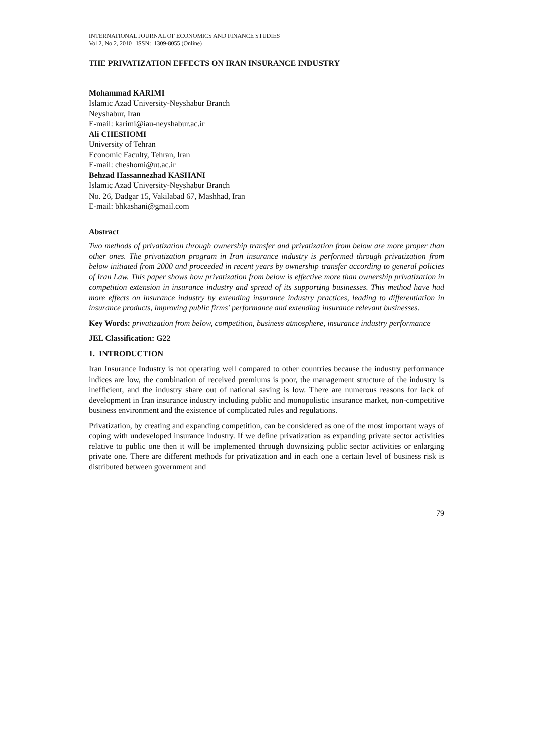INTERNATIONAL JOURNAL OF ECONOMICS AND FINANCE STUDIES
Vol 2, No 2, 2010 ISSN: 1309-8055 (Online)
THE PRIVATIZATION EFFECTS ON IRAN INSURANCE INDUSTRY
Mohammad KARIMI
Islamic Azad University-Neyshabur Branch
Neyshabur, Iran
E-mail: karimi@iau-neyshabur.ac.ir
Ali CHESHOMI
University of Tehran
Economic Faculty, Tehran, Iran
E-mail: cheshomi@ut.ac.ir
Behzad Hassannezhad KASHANI
Islamic Azad University-Neyshabur Branch
No. 26, Dadgar 15, Vakilabad 67, Mashhad, Iran
E-mail: bhkashani@gmail.com
Abstract
Two methods of privatization through ownership transfer and privatization from below are more proper than other ones. The privatization program in Iran insurance industry is performed through privatization from below initiated from 2000 and proceeded in recent years by ownership transfer according to general policies of Iran Law. This paper shows how privatization from below is effective more than ownership privatization in competition extension in insurance industry and spread of its supporting businesses. This method have had more effects on insurance industry by extending insurance industry practices, leading to differentiation in insurance products, improving public firms' performance and extending insurance relevant businesses.
Key Words: privatization from below, competition, business atmosphere, insurance industry performance
JEL Classification: G22
1. INTRODUCTION
Iran Insurance Industry is not operating well compared to other countries because the industry performance indices are low, the combination of received premiums is poor, the management structure of the industry is inefficient, and the industry share out of national saving is low. There are numerous reasons for lack of development in Iran insurance industry including public and monopolistic insurance market, non-competitive business environment and the existence of complicated rules and regulations.
Privatization, by creating and expanding competition, can be considered as one of the most important ways of coping with undeveloped insurance industry. If we define privatization as expanding private sector activities relative to public one then it will be implemented through downsizing public sector activities or enlarging private one. There are different methods for privatization and in each one a certain level of business risk is distributed between government and
79